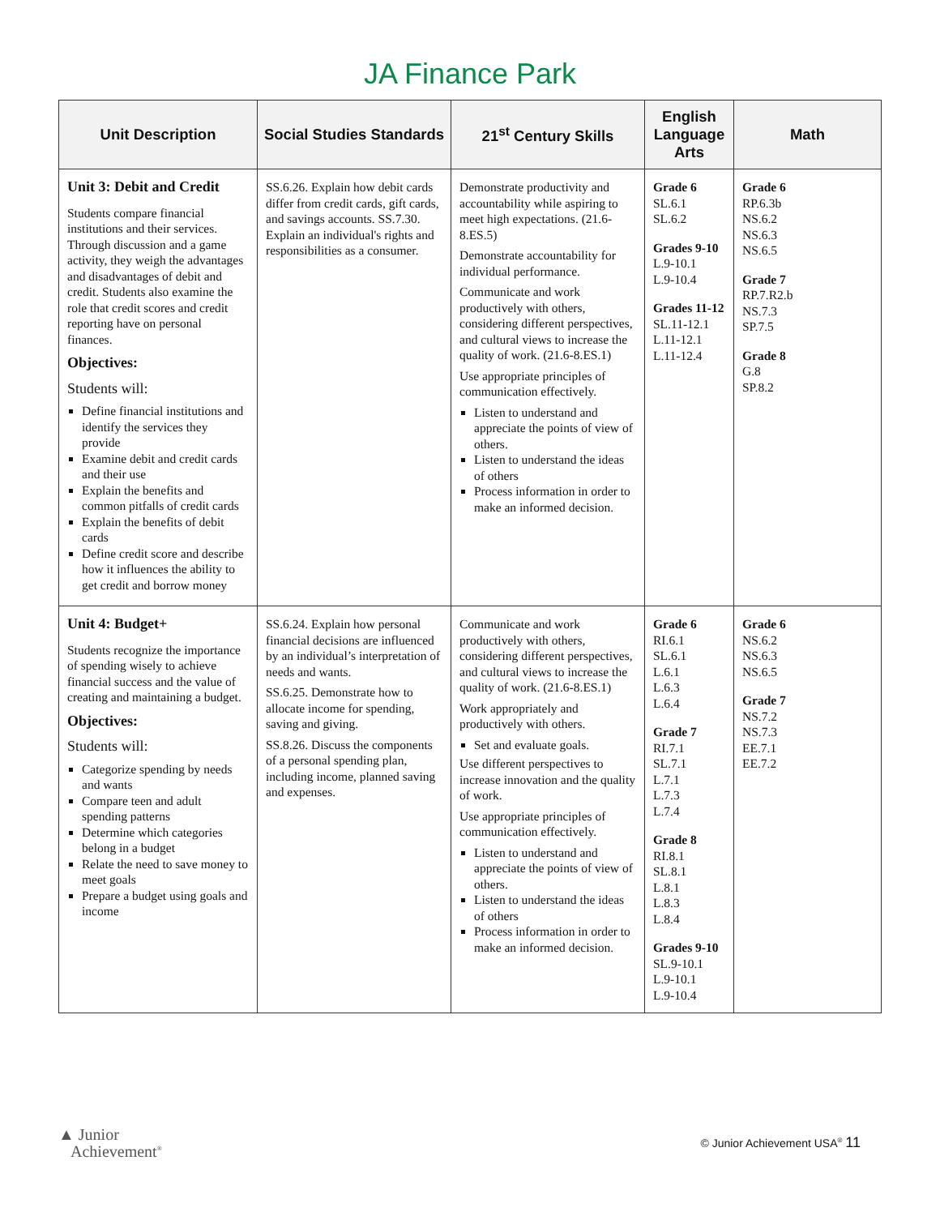JA Finance Park
| Unit Description | Social Studies Standards | 21<sup>st</sup> Century Skills | English Language Arts | Math |
| --- | --- | --- | --- | --- |
| Unit 3: Debit and Credit Students compare financial institutions and their services. Through discussion and a game activity, they weigh the advantages and disadvantages of debit and credit. Students also examine the role that credit scores and credit reporting have on personal finances. Objectives: Students will: Define financial institutions and identify the services they provide Examine debit and credit cards and their use Explain the benefits and common pitfalls of credit cards Explain the benefits of debit cards Define credit score and describe how it influences the ability to get credit and borrow money | SS.6.26. Explain how debit cards differ from credit cards, gift cards, and savings accounts. SS.7.30. Explain an individual's rights and responsibilities as a consumer. | Demonstrate productivity and accountability while aspiring to meet high expectations. (21.6-8.ES.5) Demonstrate accountability for individual performance. Communicate and work productively with others, considering different perspectives, and cultural views to increase the quality of work. (21.6-8.ES.1) Use appropriate principles of communication effectively. Listen to understand and appreciate the points of view of others. Listen to understand the ideas of others Process information in order to make an informed decision. | Grade 6 SL.6.1 SL.6.2 Grades 9-10 L.9-10.1 L.9-10.4 Grades 11-12 SL.11-12.1 L.11-12.1 L.11-12.4 | Grade 6 RP.6.3b NS.6.2 NS.6.3 NS.6.5 Grade 7 RP.7.R2.b NS.7.3 SP.7.5 Grade 8 G.8 SP.8.2 |
| Unit 4: Budget+ Students recognize the importance of spending wisely to achieve financial success and the value of creating and maintaining a budget. Objectives: Students will: Categorize spending by needs and wants Compare teen and adult spending patterns Determine which categories belong in a budget Relate the need to save money to meet goals Prepare a budget using goals and income | SS.6.24. Explain how personal financial decisions are influenced by an individual’s interpretation of needs and wants. SS.6.25. Demonstrate how to allocate income for spending, saving and giving. SS.8.26. Discuss the components of a personal spending plan, including income, planned saving and expenses. | Communicate and work productively with others, considering different perspectives, and cultural views to increase the quality of work. (21.6-8.ES.1) Work appropriately and productively with others. Set and evaluate goals. Use different perspectives to increase innovation and the quality of work. Use appropriate principles of communication effectively. Listen to understand and appreciate the points of view of others. Listen to understand the ideas of others Process information in order to make an informed decision. | Grade 6 RI.6.1 SL.6.1 L.6.1 L.6.3 L.6.4 Grade 7 RI.7.1 SL.7.1 L.7.1 L.7.3 L.7.4 Grade 8 RI.8.1 SL.8.1 L.8.1 L.8.3 L.8.4 Grades 9-10 SL.9-10.1 L.9-10.1 L.9-10.4 | Grade 6 NS.6.2 NS.6.3 NS.6.5 Grade 7 NS.7.2 NS.7.3 EE.7.1 EE.7.2 |
▲ Junior
Achievement<sup>®</sup>
© Junior Achievement USA<sup>®</sup> 11